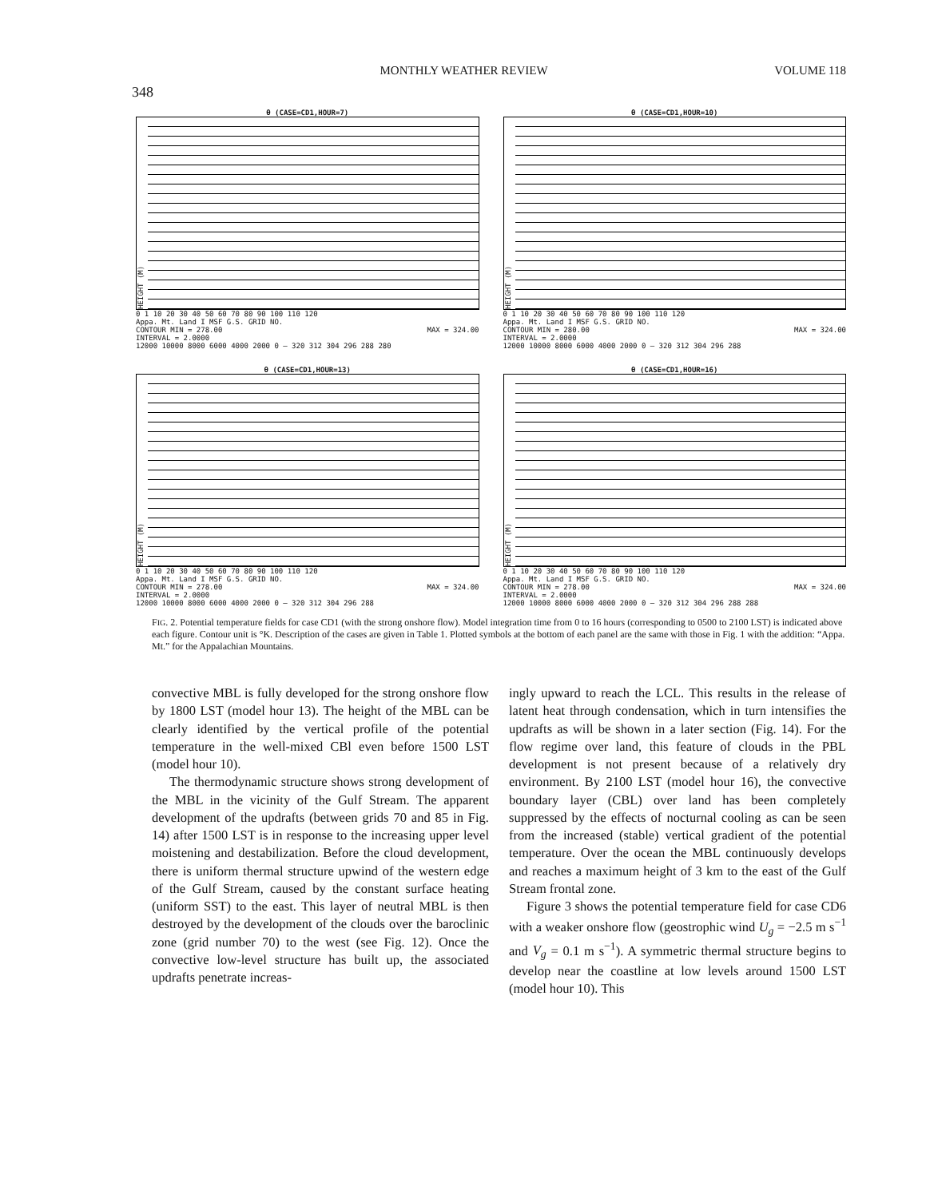348 MONTHLY WEATHER REVIEW VOLUME 118
θ (CASE=CD1,HOUR=7)
HEIGHT (M)
0 1 10 20 30 40 50 60 70 80 90 100 110 120
Appa. Mt. Land I MSF G.S. GRID NO.
CONTOUR MIN = 278.00
INTERVAL = 2.0000 MAX = 324.00
12000 10000 8000 6000 4000 2000 0 — 320 312 304 296 288 280
θ (CASE=CD1,HOUR=10)
HEIGHT (M)
0 1 10 20 30 40 50 60 70 80 90 100 110 120
Appa. Mt. Land I MSF G.S. GRID NO.
CONTOUR MIN = 280.00
INTERVAL = 2.0000 MAX = 324.00
12000 10000 8000 6000 4000 2000 0 — 320 312 304 296 288
θ (CASE=CD1,HOUR=13)
HEIGHT (M)
0 1 10 20 30 40 50 60 70 80 90 100 110 120
Appa. Mt. Land I MSF G.S. GRID NO.
CONTOUR MIN = 278.00
INTERVAL = 2.0000 MAX = 324.00
12000 10000 8000 6000 4000 2000 0 — 320 312 304 296 288
θ (CASE=CD1,HOUR=16)
HEIGHT (M)
0 1 10 20 30 40 50 60 70 80 90 100 110 120
Appa. Mt. Land I MSF G.S. GRID NO.
CONTOUR MIN = 278.00
INTERVAL = 2.0000 MAX = 324.00
12000 10000 8000 6000 4000 2000 0 — 320 312 304 296 288 288
FIG. 2. Potential temperature fields for case CD1 (with the strong onshore flow). Model integration time from 0 to 16 hours (corresponding to 0500 to 2100 LST) is indicated above each figure. Contour unit is °K. Description of the cases are given in Table 1. Plotted symbols at the bottom of each panel are the same with those in Fig. 1 with the addition: “Appa. Mt.” for the Appalachian Mountains.
convective MBL is fully developed for the strong onshore flow by 1800 LST (model hour 13). The height of the MBL can be clearly identified by the vertical profile of the potential temperature in the well-mixed CBl even before 1500 LST (model hour 10).
The thermodynamic structure shows strong development of the MBL in the vicinity of the Gulf Stream. The apparent development of the updrafts (between grids 70 and 85 in Fig. 14) after 1500 LST is in response to the increasing upper level moistening and destabilization. Before the cloud development, there is uniform thermal structure upwind of the western edge of the Gulf Stream, caused by the constant surface heating (uniform SST) to the east. This layer of neutral MBL is then destroyed by the development of the clouds over the baroclinic zone (grid number 70) to the west (see Fig. 12). Once the convective low-level structure has built up, the associated updrafts penetrate increas-
ingly upward to reach the LCL. This results in the release of latent heat through condensation, which in turn intensifies the updrafts as will be shown in a later section (Fig. 14). For the flow regime over land, this feature of clouds in the PBL development is not present because of a relatively dry environment. By 2100 LST (model hour 16), the convective boundary layer (CBL) over land has been completely suppressed by the effects of nocturnal cooling as can be seen from the increased (stable) vertical gradient of the potential temperature. Over the ocean the MBL continuously develops and reaches a maximum height of 3 km to the east of the Gulf Stream frontal zone.
Figure 3 shows the potential temperature field for case CD6 with a weaker onshore flow (geostrophic wind U<sub>g</sub> = −2.5 m s<sup>−1</sup> and V<sub>g</sub> = 0.1 m s<sup>−1</sup>). A symmetric thermal structure begins to develop near the coastline at low levels around 1500 LST (model hour 10). This